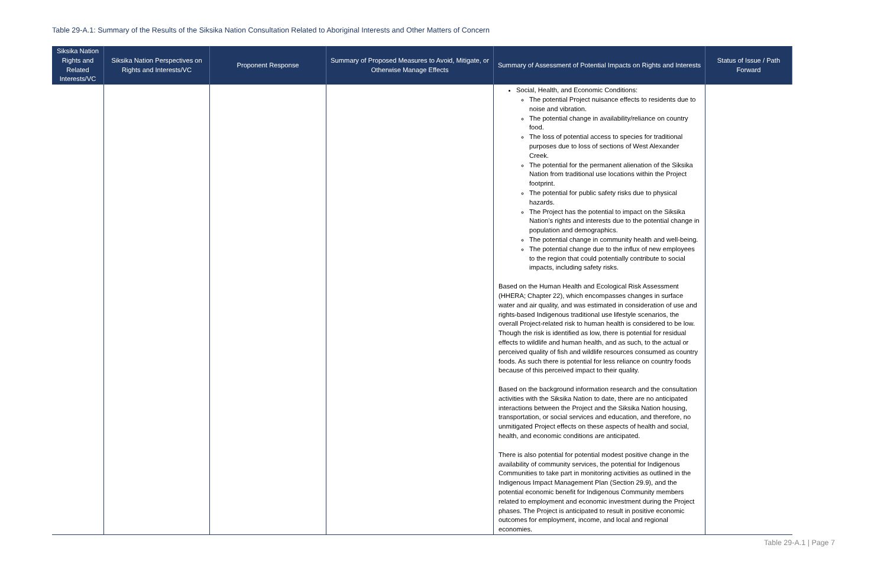Table 29-A.1: Summary of the Results of the Siksika Nation Consultation Related to Aboriginal Interests and Other Matters of Concern
| Siksika Nation Rights and Related Interests/VC | Siksika Nation Perspectives on Rights and Interests/VC | Proponent Response | Summary of Proposed Measures to Avoid, Mitigate, or Otherwise Manage Effects | Summary of Assessment of Potential Impacts on Rights and Interests | Status of Issue / Path Forward |
| --- | --- | --- | --- | --- | --- |
| | | | | Social, Health, and Economic Conditions: The potential Project nuisance effects to residents due to noise and vibration. The potential change in availability/reliance on country food. The loss of potential access to species for traditional purposes due to loss of sections of West Alexander Creek. The potential for the permanent alienation of the Siksika Nation from traditional use locations within the Project footprint. The potential for public safety risks due to physical hazards. The Project has the potential to impact on the Siksika Nation’s rights and interests due to the potential change in population and demographics. The potential change in community health and well-being. The potential change due to the influx of new employees to the region that could potentially contribute to social impacts, including safety risks. Based on the Human Health and Ecological Risk Assessment (HHERA; Chapter 22), which encompasses changes in surface water and air quality, and was estimated in consideration of use and rights-based Indigenous traditional use lifestyle scenarios, the overall Project-related risk to human health is considered to be low. Though the risk is identified as low, there is potential for residual effects to wildlife and human health, and as such, to the actual or perceived quality of fish and wildlife resources consumed as country foods. As such there is potential for less reliance on country foods because of this perceived impact to their quality. Based on the background information research and the consultation activities with the Siksika Nation to date, there are no anticipated interactions between the Project and the Siksika Nation housing, transportation, or social services and education, and therefore, no unmitigated Project effects on these aspects of health and social, health, and economic conditions are anticipated. There is also potential for potential modest positive change in the availability of community services, the potential for Indigenous Communities to take part in monitoring activities as outlined in the Indigenous Impact Management Plan (Section 29.9), and the potential economic benefit for Indigenous Community members related to employment and economic investment during the Project phases. The Project is anticipated to result in positive economic outcomes for employment, income, and local and regional economies. | |
Table 29-A.1 | Page 7